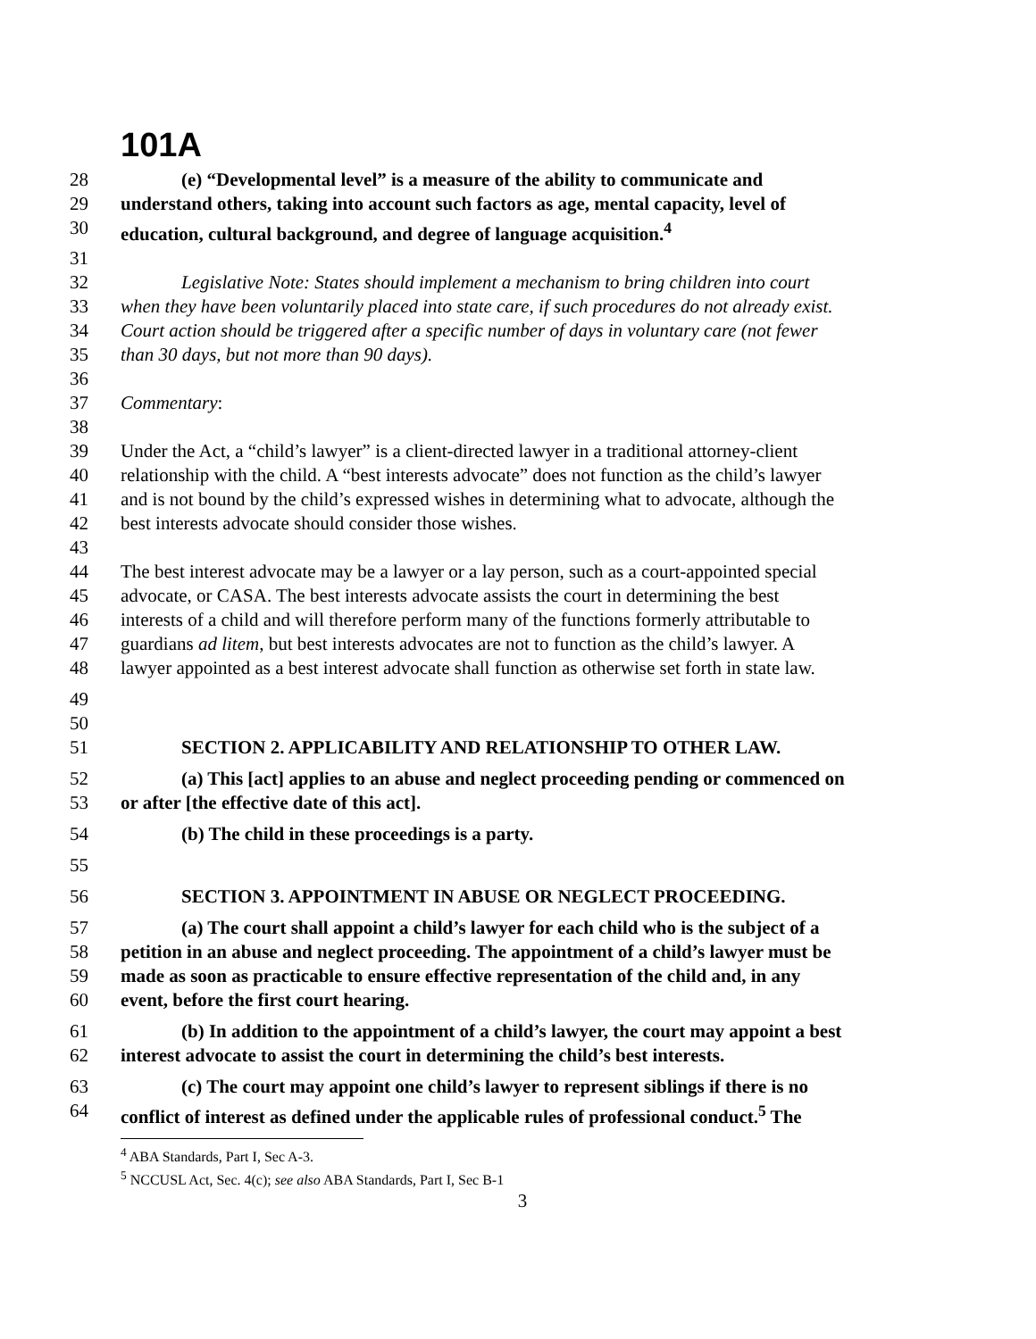101A
28 (e) “Developmental level” is a measure of the ability to communicate and
29 understand others, taking into account such factors as age, mental capacity, level of
30 education, cultural background, and degree of language acquisition.<sup>4</sup>
31
32 Legislative Note: States should implement a mechanism to bring children into court
33 when they have been voluntarily placed into state care, if such procedures do not already exist.
34 Court action should be triggered after a specific number of days in voluntary care (not fewer
35 than 30 days, but not more than 90 days).
36
37 Commentary:
38
39 Under the Act, a “child’s lawyer” is a client-directed lawyer in a traditional attorney-client
40 relationship with the child. A “best interests advocate” does not function as the child’s lawyer
41 and is not bound by the child’s expressed wishes in determining what to advocate, although the
42 best interests advocate should consider those wishes.
43
44 The best interest advocate may be a lawyer or a lay person, such as a court-appointed special
45 advocate, or CASA. The best interests advocate assists the court in determining the best
46 interests of a child and will therefore perform many of the functions formerly attributable to
47 guardians ad litem, but best interests advocates are not to function as the child’s lawyer. A
48 lawyer appointed as a best interest advocate shall function as otherwise set forth in state law.
49
50
51 SECTION 2. APPLICABILITY AND RELATIONSHIP TO OTHER LAW.
52 (a) This [act] applies to an abuse and neglect proceeding pending or commenced on
53 or after [the effective date of this act].
54 (b) The child in these proceedings is a party.
55
56 SECTION 3. APPOINTMENT IN ABUSE OR NEGLECT PROCEEDING.
57 (a) The court shall appoint a child’s lawyer for each child who is the subject of a
58 petition in an abuse and neglect proceeding. The appointment of a child’s lawyer must be
59 made as soon as practicable to ensure effective representation of the child and, in any
60 event, before the first court hearing.
61 (b) In addition to the appointment of a child’s lawyer, the court may appoint a best
62 interest advocate to assist the court in determining the child’s best interests.
63 (c) The court may appoint one child’s lawyer to represent siblings if there is no
64 conflict of interest as defined under the applicable rules of professional conduct.<sup>5</sup> The
<sup>4</sup> ABA Standards, Part I, Sec A-3.
<sup>5</sup> NCCUSL Act, Sec. 4(c); see also ABA Standards, Part I, Sec B-1
3